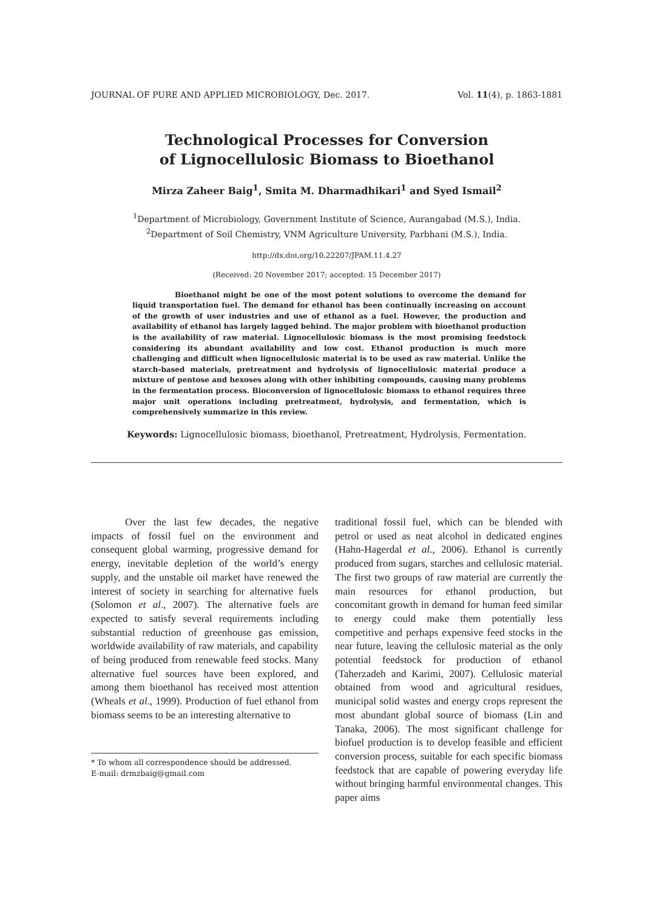JOURNAL OF PURE AND APPLIED MICROBIOLOGY, Dec. 2017. Vol. 11(4), p. 1863-1881
Technological Processes for Conversion
of Lignocellulosic Biomass to Bioethanol
Mirza Zaheer Baig<sup>1</sup>, Smita M. Dharmadhikari<sup>1</sup> and Syed Ismail<sup>2</sup>
<sup>1</sup> Department of Microbiology, Government Institute of Science, Aurangabad (M.S.), India.
<sup>2</sup> Department of Soil Chemistry, VNM Agriculture University, Parbhani (M.S.), India.
http://dx.doi.org/10.22207/JPAM.11.4.27
(Received: 20 November 2017; accepted: 15 December 2017)
Bioethanol might be one of the most potent solutions to overcome the demand for liquid transportation fuel. The demand for ethanol has been continually increasing on account of the growth of user industries and use of ethanol as a fuel. However, the production and availability of ethanol has largely lagged behind. The major problem with bioethanol production is the availability of raw material. Lignocellulosic biomass is the most promising feedstock considering its abundant availability and low cost. Ethanol production is much more challenging and difficult when lignocellulosic material is to be used as raw material. Unlike the starch-based materials, pretreatment and hydrolysis of lignocellulosic material produce a mixture of pentose and hexoses along with other inhibiting compounds, causing many problems in the fermentation process. Bioconversion of lignocellulosic biomass to ethanol requires three major unit operations including pretreatment, hydrolysis, and fermentation, which is comprehensively summarize in this review.
Keywords: Lignocellulosic biomass, bioethanol, Pretreatment, Hydrolysis, Fermentation.
Over the last few decades, the negative impacts of fossil fuel on the environment and consequent global warming, progressive demand for energy, inevitable depletion of the world’s energy supply, and the unstable oil market have renewed the interest of society in searching for alternative fuels (Solomon et al., 2007). The alternative fuels are expected to satisfy several requirements including substantial reduction of greenhouse gas emission, worldwide availability of raw materials, and capability of being produced from renewable feed stocks. Many alternative fuel sources have been explored, and among them bioethanol has received most attention (Wheals et al., 1999). Production of fuel ethanol from biomass seems to be an interesting alternative to
* To whom all correspondence should be addressed.
E-mail: drmzbaig@gmail.com
traditional fossil fuel, which can be blended with petrol or used as neat alcohol in dedicated engines (Hahn-Hagerdal et al., 2006). Ethanol is currently produced from sugars, starches and cellulosic material. The first two groups of raw material are currently the main resources for ethanol production, but concomitant growth in demand for human feed similar to energy could make them potentially less competitive and perhaps expensive feed stocks in the near future, leaving the cellulosic material as the only potential feedstock for production of ethanol (Taherzadeh and Karimi, 2007). Cellulosic material obtained from wood and agricultural residues, municipal solid wastes and energy crops represent the most abundant global source of biomass (Lin and Tanaka, 2006). The most significant challenge for biofuel production is to develop feasible and efficient conversion process, suitable for each specific biomass feedstock that are capable of powering everyday life without bringing harmful environmental changes. This paper aims